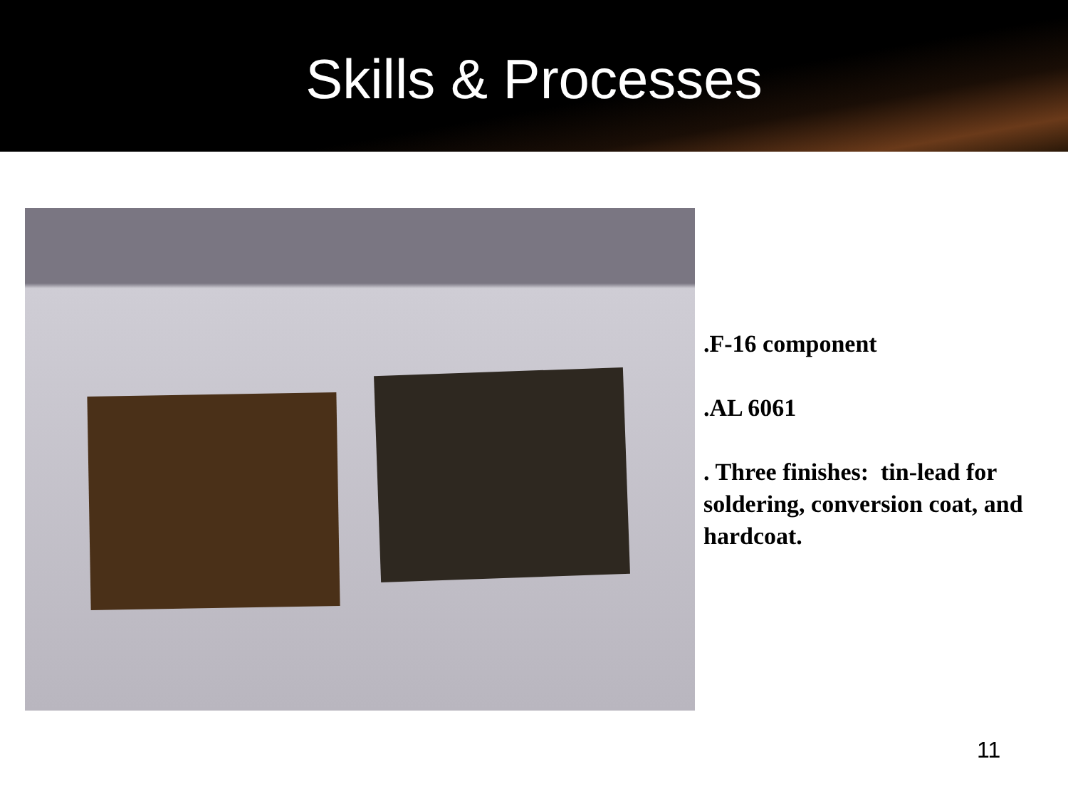Skills & Processes
.F-16 component
.AL 6061
. Three finishes: tin-lead for soldering, conversion coat, and hardcoat.
11